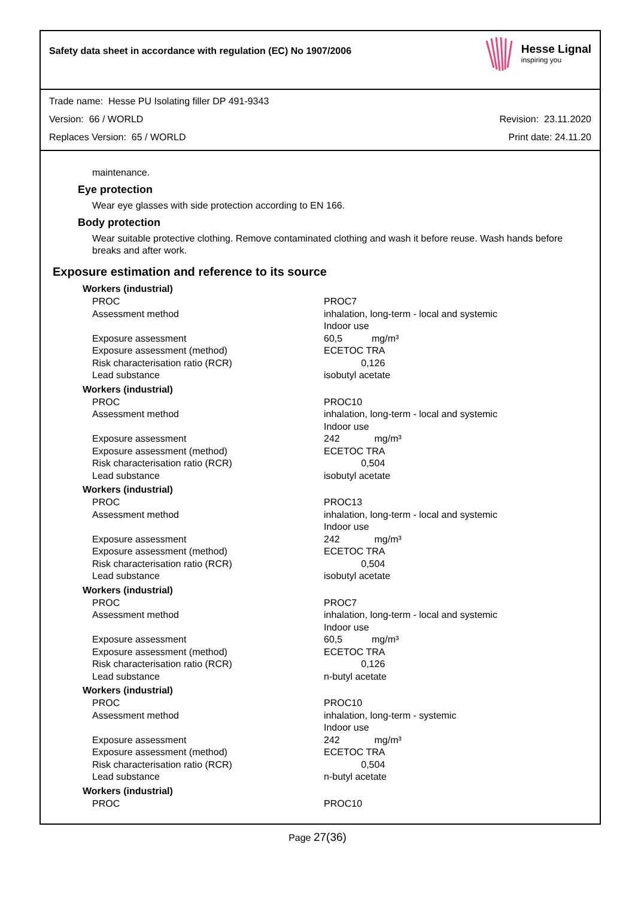Safety data sheet in accordance with regulation (EC) No 1907/2006
Hesse Lignal
inspiring you
Trade name: Hesse PU Isolating filler DP 491-9343
Version: 66 / WORLD Revision: 23.11.2020
Replaces Version: 65 / WORLD Print date: 24.11.20
maintenance.
Eye protection
Wear eye glasses with side protection according to EN 166.
Body protection
Wear suitable protective clothing. Remove contaminated clothing and wash it before reuse. Wash hands before breaks and after work.
Exposure estimation and reference to its source
Workers (industrial)
| PROC | PROC7 |
| Assessment method | inhalation, long-term - local and systemic Indoor use |
| Exposure assessment | 60,5 mg/m³ |
| Exposure assessment (method) | ECETOC TRA |
| Risk characterisation ratio (RCR) | 0,126 |
| Lead substance | isobutyl acetate |
Workers (industrial)
| PROC | PROC10 |
| Assessment method | inhalation, long-term - local and systemic Indoor use |
| Exposure assessment | 242 mg/m³ |
| Exposure assessment (method) | ECETOC TRA |
| Risk characterisation ratio (RCR) | 0,504 |
| Lead substance | isobutyl acetate |
Workers (industrial)
| PROC | PROC13 |
| Assessment method | inhalation, long-term - local and systemic Indoor use |
| Exposure assessment | 242 mg/m³ |
| Exposure assessment (method) | ECETOC TRA |
| Risk characterisation ratio (RCR) | 0,504 |
| Lead substance | isobutyl acetate |
Workers (industrial)
| PROC | PROC7 |
| Assessment method | inhalation, long-term - local and systemic Indoor use |
| Exposure assessment | 60,5 mg/m³ |
| Exposure assessment (method) | ECETOC TRA |
| Risk characterisation ratio (RCR) | 0,126 |
| Lead substance | n-butyl acetate |
Workers (industrial)
| PROC | PROC10 |
| Assessment method | inhalation, long-term - systemic Indoor use |
| Exposure assessment | 242 mg/m³ |
| Exposure assessment (method) | ECETOC TRA |
| Risk characterisation ratio (RCR) | 0,504 |
| Lead substance | n-butyl acetate |
Workers (industrial)
| PROC | PROC10 |
Page 27(36)